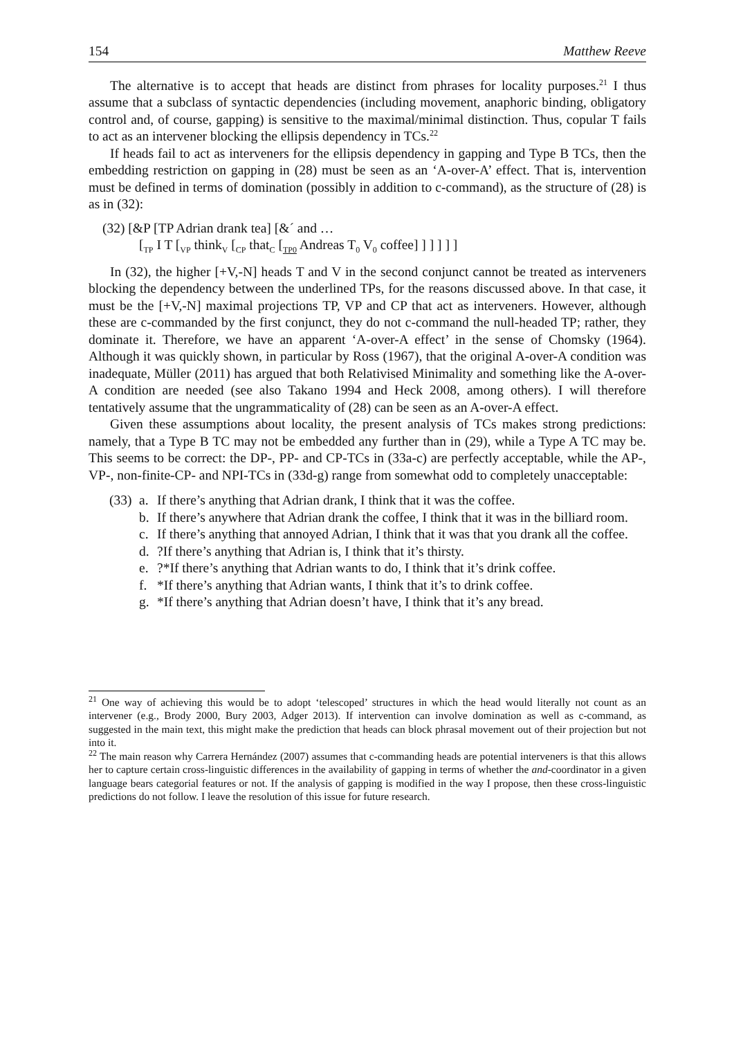154 Matthew Reeve
The alternative is to accept that heads are distinct from phrases for locality purposes.<sup>21</sup> I thus assume that a subclass of syntactic dependencies (including movement, anaphoric binding, obligatory control and, of course, gapping) is sensitive to the maximal/minimal distinction. Thus, copular T fails to act as an intervener blocking the ellipsis dependency in TCs.<sup>22</sup>
If heads fail to act as interveners for the ellipsis dependency in gapping and Type B TCs, then the embedding restriction on gapping in (28) must be seen as an ‘A-over-A’ effect. That is, intervention must be defined in terms of domination (possibly in addition to c-command), as the structure of (28) is as in (32):
(32) [&P [TP Adrian drank tea] [&´ and …
[<sub>TP</sub> I T [<sub>VP</sub> think<sub>V</sub> [<sub>CP</sub> that<sub>C</sub> [<sub>TP0</sub> Andreas T<sub>0</sub> V<sub>0</sub> coffee] ] ] ] ] ]
In (32), the higher [+V,-N] heads T and V in the second conjunct cannot be treated as interveners blocking the dependency between the underlined TPs, for the reasons discussed above. In that case, it must be the [+V,-N] maximal projections TP, VP and CP that act as interveners. However, although these are c-commanded by the first conjunct, they do not c-command the null-headed TP; rather, they dominate it. Therefore, we have an apparent ‘A-over-A effect’ in the sense of Chomsky (1964). Although it was quickly shown, in particular by Ross (1967), that the original A-over-A condition was inadequate, Müller (2011) has argued that both Relativised Minimality and something like the A-over-A condition are needed (see also Takano 1994 and Heck 2008, among others). I will therefore tentatively assume that the ungrammaticality of (28) can be seen as an A-over-A effect.
Given these assumptions about locality, the present analysis of TCs makes strong predictions: namely, that a Type B TC may not be embedded any further than in (29), while a Type A TC may be. This seems to be correct: the DP-, PP- and CP-TCs in (33a-c) are perfectly acceptable, while the AP-, VP-, non-finite-CP- and NPI-TCs in (33d-g) range from somewhat odd to completely unacceptable:
(33) a. If there’s anything that Adrian drank, I think that it was the coffee.
b. If there’s anywhere that Adrian drank the coffee, I think that it was in the billiard room.
c. If there’s anything that annoyed Adrian, I think that it was that you drank all the coffee.
d.?If there’s anything that Adrian is, I think that it’s thirsty.
e.?*If there’s anything that Adrian wants to do, I think that it’s drink coffee.
f. *If there’s anything that Adrian wants, I think that it’s to drink coffee.
g. *If there’s anything that Adrian doesn’t have, I think that it’s any bread.
<sup>21</sup> One way of achieving this would be to adopt ‘telescoped’ structures in which the head would literally not count as an intervener (e.g., Brody 2000, Bury 2003, Adger 2013). If intervention can involve domination as well as c-command, as suggested in the main text, this might make the prediction that heads can block phrasal movement out of their projection but not into it.
<sup>22</sup> The main reason why Carrera Hernández (2007) assumes that c-commanding heads are potential interveners is that this allows her to capture certain cross-linguistic differences in the availability of gapping in terms of whether the and-coordinator in a given language bears categorial features or not. If the analysis of gapping is modified in the way I propose, then these cross-linguistic predictions do not follow. I leave the resolution of this issue for future research.